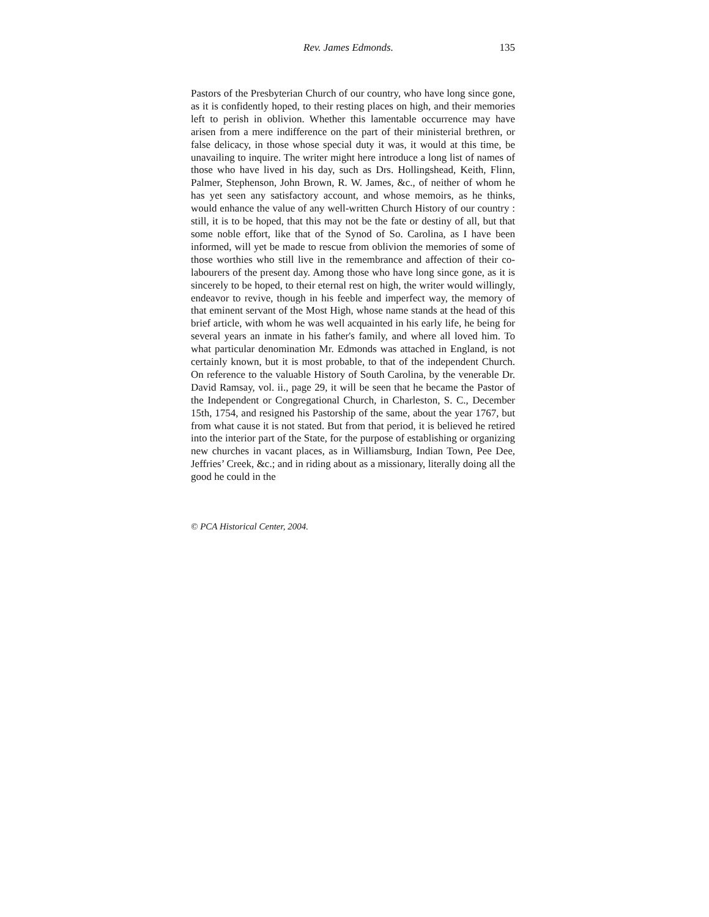Rev. James Edmonds. 135
Pastors of the Presbyterian Church of our country, who have long since gone, as it is confidently hoped, to their resting places on high, and their memories left to perish in oblivion. Whether this lamentable occurrence may have arisen from a mere indifference on the part of their ministerial brethren, or false delicacy, in those whose special duty it was, it would at this time, be unavailing to inquire. The writer might here introduce a long list of names of those who have lived in his day, such as Drs. Hollingshead, Keith, Flinn, Palmer, Stephenson, John Brown, R. W. James, &c., of neither of whom he has yet seen any satisfactory account, and whose memoirs, as he thinks, would enhance the value of any well-written Church History of our country : still, it is to be hoped, that this may not be the fate or destiny of all, but that some noble effort, like that of the Synod of So. Carolina, as I have been informed, will yet be made to rescue from oblivion the memories of some of those worthies who still live in the remembrance and affection of their co-labourers of the present day. Among those who have long since gone, as it is sincerely to be hoped, to their eternal rest on high, the writer would willingly, endeavor to revive, though in his feeble and imperfect way, the memory of that eminent servant of the Most High, whose name stands at the head of this brief article, with whom he was well acquainted in his early life, he being for several years an inmate in his father's family, and where all loved him. To what particular denomination Mr. Edmonds was attached in England, is not certainly known, but it is most probable, to that of the independent Church. On reference to the valuable History of South Carolina, by the venerable Dr. David Ramsay, vol. ii., page 29, it will be seen that he became the Pastor of the Independent or Congregational Church, in Charleston, S. C., December 15th, 1754, and resigned his Pastorship of the same, about the year 1767, but from what cause it is not stated. But from that period, it is believed he retired into the interior part of the State, for the purpose of establishing or organizing new churches in vacant places, as in Williamsburg, Indian Town, Pee Dee, Jeffries’ Creek, &c.; and in riding about as a missionary, literally doing all the good he could in the
© PCA Historical Center, 2004.